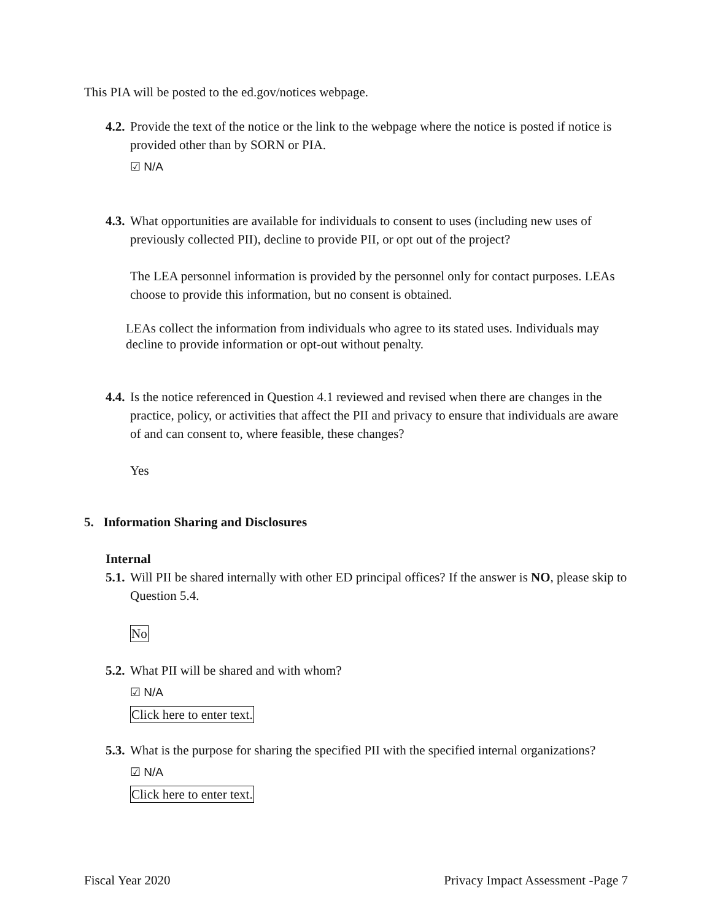This PIA will be posted to the ed.gov/notices webpage.
4.2. Provide the text of the notice or the link to the webpage where the notice is posted if notice is provided other than by SORN or PIA.
☑ N/A
4.3. What opportunities are available for individuals to consent to uses (including new uses of previously collected PII), decline to provide PII, or opt out of the project?
The LEA personnel information is provided by the personnel only for contact purposes. LEAs choose to provide this information, but no consent is obtained.
LEAs collect the information from individuals who agree to its stated uses. Individuals may decline to provide information or opt-out without penalty.
4.4. Is the notice referenced in Question 4.1 reviewed and revised when there are changes in the practice, policy, or activities that affect the PII and privacy to ensure that individuals are aware of and can consent to, where feasible, these changes?
Yes
5. Information Sharing and Disclosures
Internal
5.1. Will PII be shared internally with other ED principal offices? If the answer is NO, please skip to Question 5.4.
No
5.2. What PII will be shared and with whom?
☑ N/A
Click here to enter text.
5.3. What is the purpose for sharing the specified PII with the specified internal organizations?
☑ N/A
Click here to enter text.
Fiscal Year 2020 Privacy Impact Assessment -Page 7